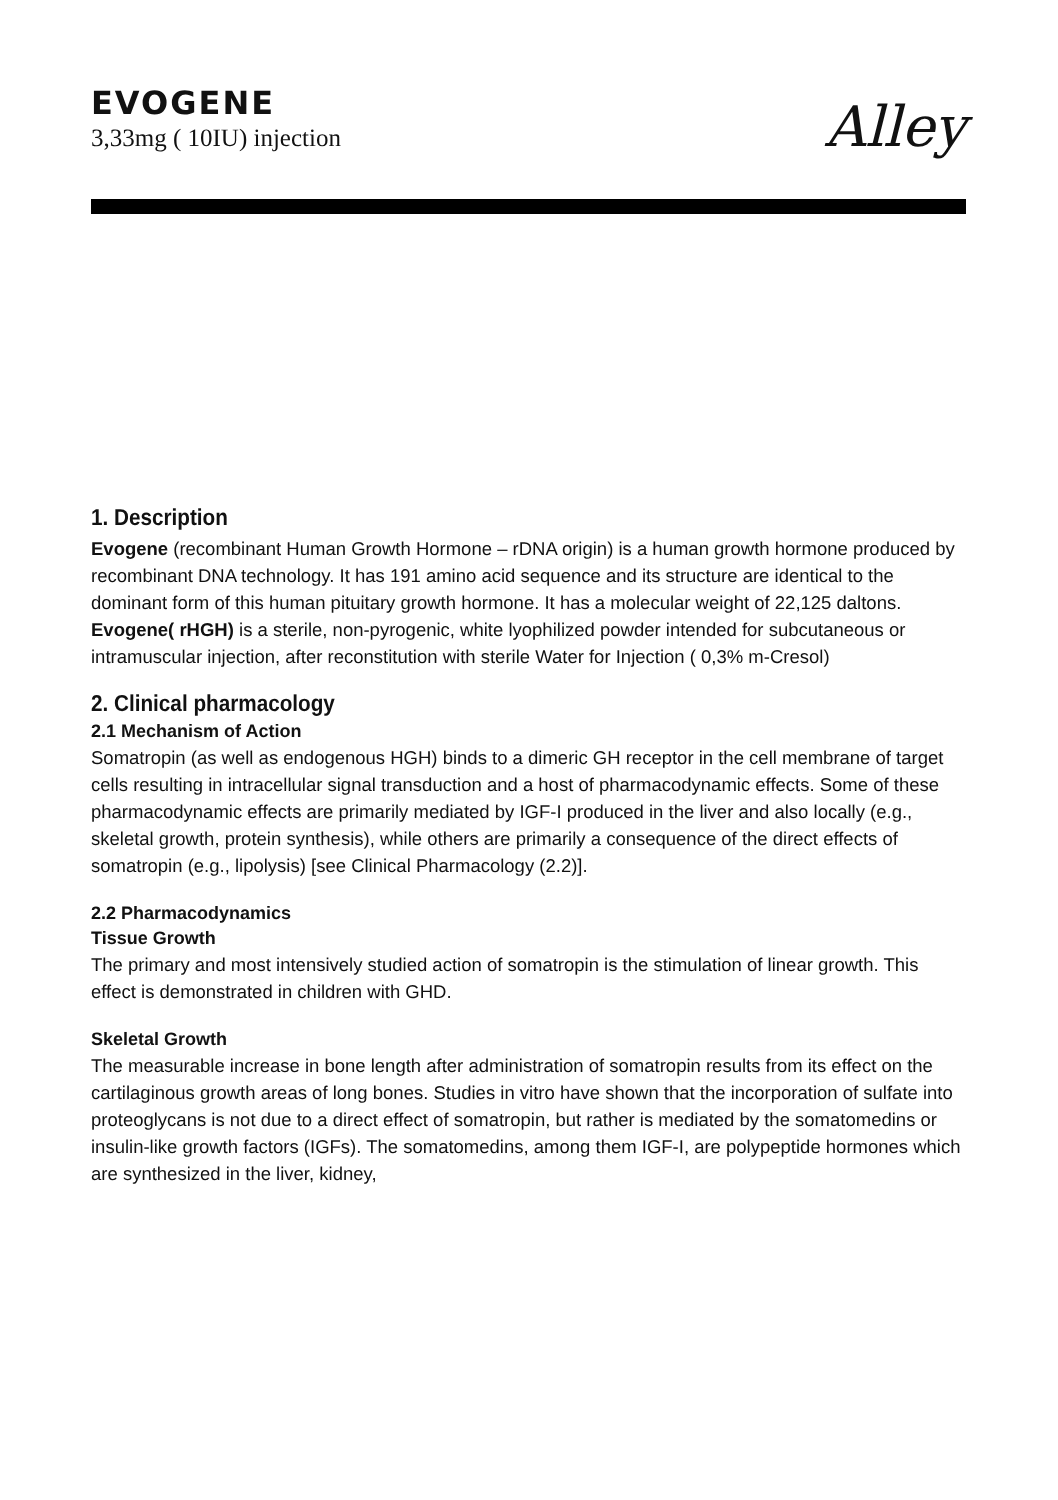EVOGENE
3,33mg ( 10IU) injection
Alley
1. Description
Evogene (recombinant Human Growth Hormone – rDNA origin) is a human growth hormone produced by recombinant DNA technology. It has 191 amino acid sequence and its structure are identical to the dominant form of this human pituitary growth hormone. It has a molecular weight of 22,125 daltons.
Evogene( rHGH) is a sterile, non-pyrogenic, white lyophilized powder intended for subcutaneous or intramuscular injection, after reconstitution with sterile Water for Injection ( 0,3% m-Cresol)
2. Clinical pharmacology
2.1 Mechanism of Action
Somatropin (as well as endogenous HGH) binds to a dimeric GH receptor in the cell membrane of target cells resulting in intracellular signal transduction and a host of pharmacodynamic effects. Some of these pharmacodynamic effects are primarily mediated by IGF-I produced in the liver and also locally (e.g., skeletal growth, protein synthesis), while others are primarily a consequence of the direct effects of somatropin (e.g., lipolysis) [see Clinical Pharmacology (2.2)].
2.2 Pharmacodynamics
Tissue Growth
The primary and most intensively studied action of somatropin is the stimulation of linear growth. This effect is demonstrated in children with GHD.
Skeletal Growth
The measurable increase in bone length after administration of somatropin results from its effect on the cartilaginous growth areas of long bones. Studies in vitro have shown that the incorporation of sulfate into proteoglycans is not due to a direct effect of somatropin, but rather is mediated by the somatomedins or insulin-like growth factors (IGFs). The somatomedins, among them IGF-I, are polypeptide hormones which are synthesized in the liver, kidney,